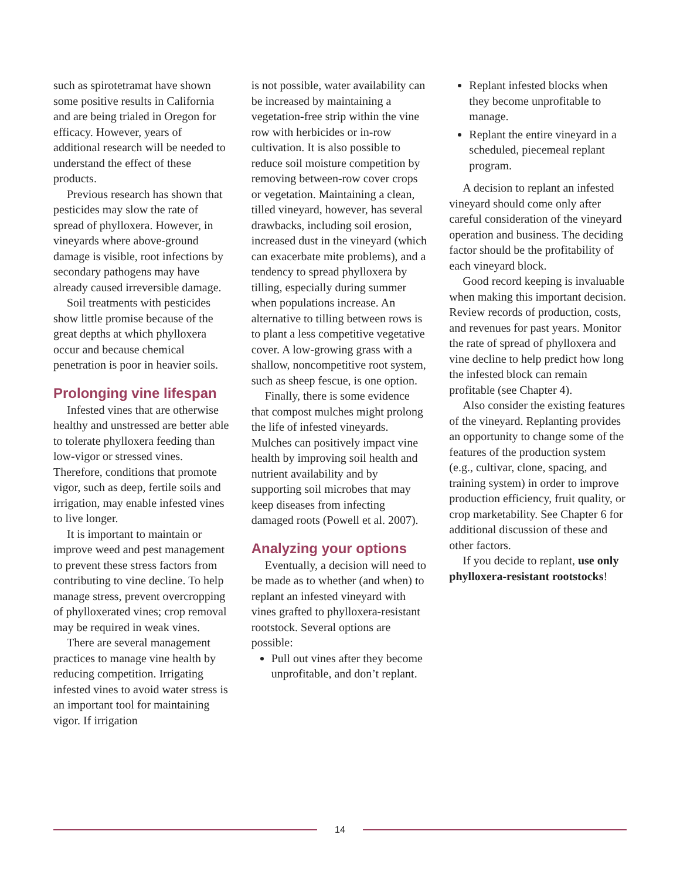such as spirotetramat have shown some positive results in California and are being trialed in Oregon for efficacy. However, years of additional research will be needed to understand the effect of these products.
Previous research has shown that pesticides may slow the rate of spread of phylloxera. However, in vineyards where above-ground damage is visible, root infections by secondary pathogens may have already caused irreversible damage.
Soil treatments with pesticides show little promise because of the great depths at which phylloxera occur and because chemical penetration is poor in heavier soils.
Prolonging vine lifespan
Infested vines that are otherwise healthy and unstressed are better able to tolerate phylloxera feeding than low-vigor or stressed vines. Therefore, conditions that promote vigor, such as deep, fertile soils and irrigation, may enable infested vines to live longer.
It is important to maintain or improve weed and pest management to prevent these stress factors from contributing to vine decline. To help manage stress, prevent overcropping of phylloxerated vines; crop removal may be required in weak vines.
There are several management practices to manage vine health by reducing competition. Irrigating infested vines to avoid water stress is an important tool for maintaining vigor. If irrigation
is not possible, water availability can be increased by maintaining a vegetation-free strip within the vine row with herbicides or in-row cultivation. It is also possible to reduce soil moisture competition by removing between-row cover crops or vegetation. Maintaining a clean, tilled vineyard, however, has several drawbacks, including soil erosion, increased dust in the vineyard (which can exacerbate mite problems), and a tendency to spread phylloxera by tilling, especially during summer when populations increase. An alternative to tilling between rows is to plant a less competitive vegetative cover. A low-growing grass with a shallow, noncompetitive root system, such as sheep fescue, is one option.
Finally, there is some evidence that compost mulches might prolong the life of infested vineyards. Mulches can positively impact vine health by improving soil health and nutrient availability and by supporting soil microbes that may keep diseases from infecting damaged roots (Powell et al. 2007).
Analyzing your options
Eventually, a decision will need to be made as to whether (and when) to replant an infested vineyard with vines grafted to phylloxera-resistant rootstock. Several options are possible:
Pull out vines after they become unprofitable, and don’t replant.
Replant infested blocks when they become unprofitable to manage.
Replant the entire vineyard in a scheduled, piecemeal replant program.
A decision to replant an infested vineyard should come only after careful consideration of the vineyard operation and business. The deciding factor should be the profitability of each vineyard block.
Good record keeping is invaluable when making this important decision. Review records of production, costs, and revenues for past years. Monitor the rate of spread of phylloxera and vine decline to help predict how long the infested block can remain profitable (see Chapter 4).
Also consider the existing features of the vineyard. Replanting provides an opportunity to change some of the features of the production system (e.g., cultivar, clone, spacing, and training system) in order to improve production efficiency, fruit quality, or crop marketability. See Chapter 6 for additional discussion of these and other factors.
If you decide to replant, use only phylloxera-resistant rootstocks!
14